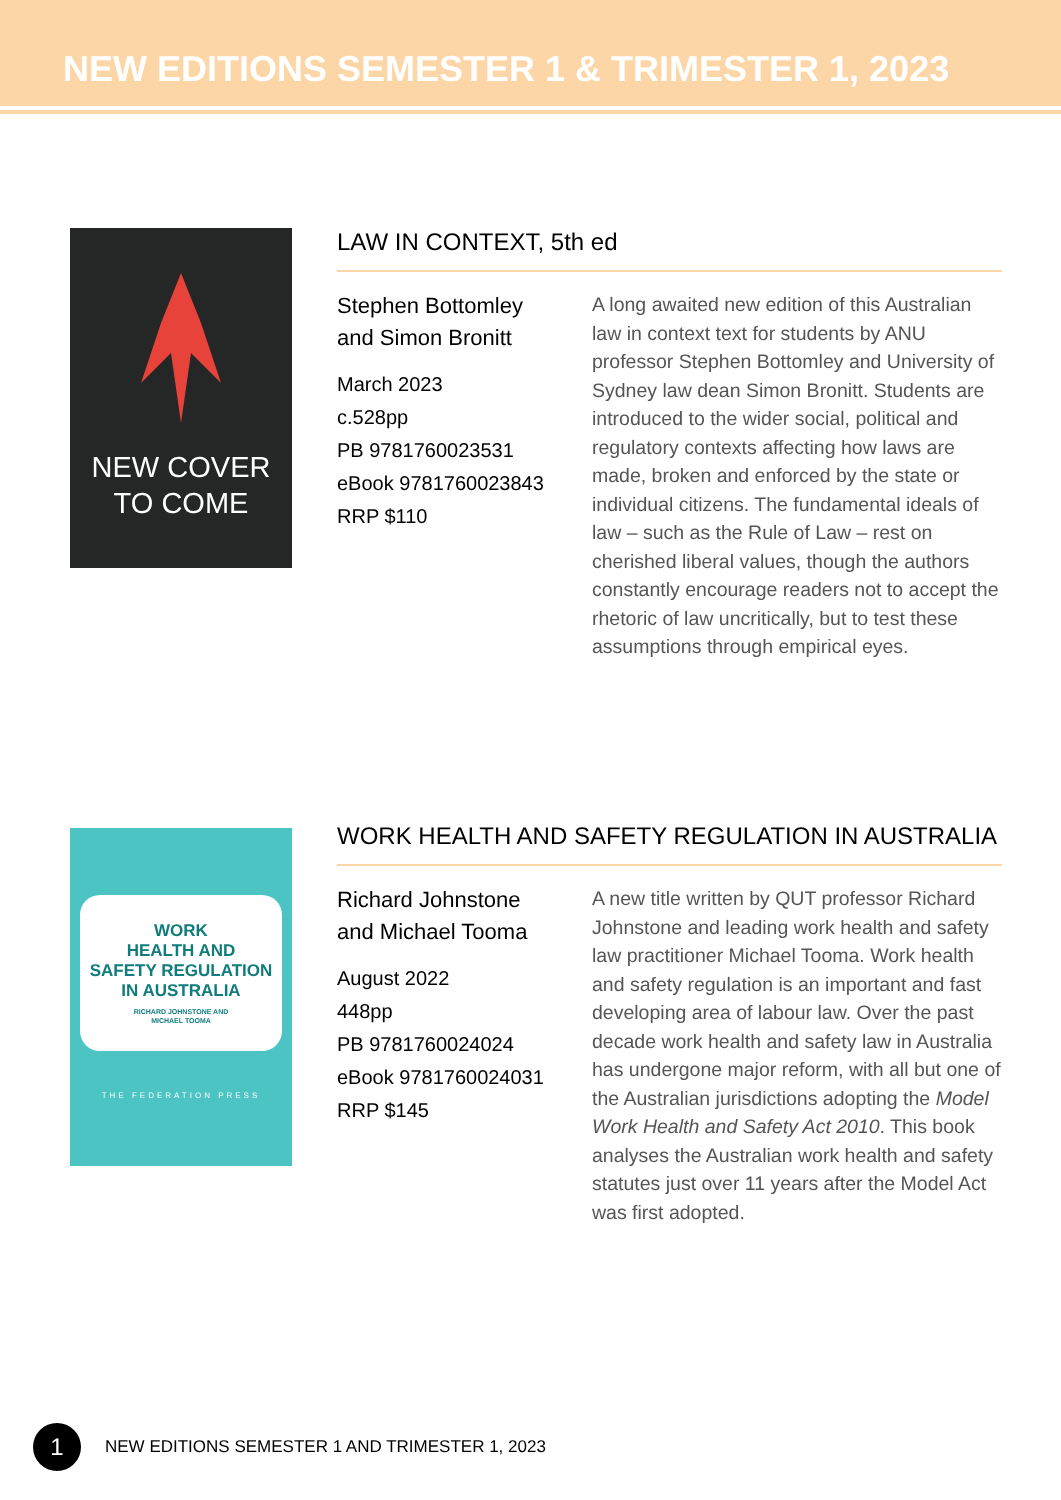NEW EDITIONS SEMESTER 1 & TRIMESTER 1, 2023
NEW COVER
TO COME
LAW IN CONTEXT, 5th ed
Stephen Bottomley
and Simon Bronitt
March 2023
c.528pp
PB 9781760023531
eBook 9781760023843
RRP $110
A long awaited new edition of this Australian law in context text for students by ANU professor Stephen Bottomley and University of Sydney law dean Simon Bronitt. Students are introduced to the wider social, political and regulatory contexts affecting how laws are made, broken and enforced by the state or individual citizens. The fundamental ideals of law – such as the Rule of Law – rest on cherished liberal values, though the authors constantly encourage readers not to accept the rhetoric of law uncritically, but to test these assumptions through empirical eyes.
WORK
HEALTH AND
SAFETY REGULATION
IN AUSTRALIA
RICHARD JOHNSTONE AND
MICHAEL TOOMA
THE FEDERATION PRESS
WORK HEALTH AND SAFETY REGULATION IN AUSTRALIA
Richard Johnstone
and Michael Tooma
August 2022
448pp
PB 9781760024024
eBook 9781760024031
RRP $145
A new title written by QUT professor Richard Johnstone and leading work health and safety law practitioner Michael Tooma. Work health and safety regulation is an important and fast developing area of labour law. Over the past decade work health and safety law in Australia has undergone major reform, with all but one of the Australian jurisdictions adopting the Model Work Health and Safety Act 2010. This book analyses the Australian work health and safety statutes just over 11 years after the Model Act was first adopted.
1
NEW EDITIONS SEMESTER 1 AND TRIMESTER 1, 2023